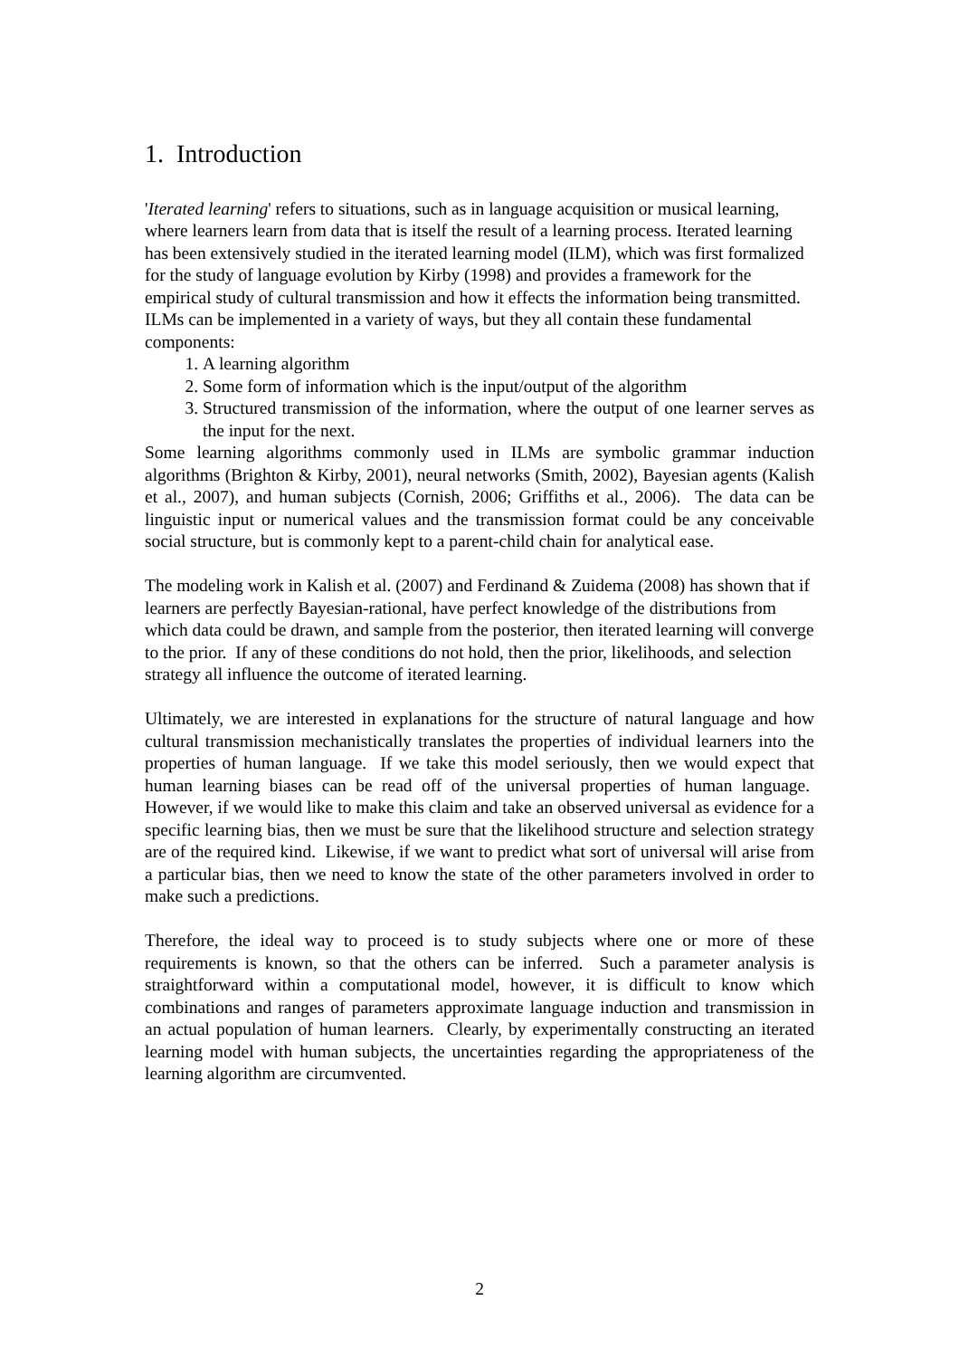1. Introduction
'Iterated learning' refers to situations, such as in language acquisition or musical learning, where learners learn from data that is itself the result of a learning process. Iterated learning has been extensively studied in the iterated learning model (ILM), which was first formalized for the study of language evolution by Kirby (1998) and provides a framework for the empirical study of cultural transmission and how it effects the information being transmitted. ILMs can be implemented in a variety of ways, but they all contain these fundamental components:
1. A learning algorithm
2. Some form of information which is the input/output of the algorithm
3. Structured transmission of the information, where the output of one learner serves as the input for the next.
Some learning algorithms commonly used in ILMs are symbolic grammar induction algorithms (Brighton & Kirby, 2001), neural networks (Smith, 2002), Bayesian agents (Kalish et al., 2007), and human subjects (Cornish, 2006; Griffiths et al., 2006). The data can be linguistic input or numerical values and the transmission format could be any conceivable social structure, but is commonly kept to a parent-child chain for analytical ease.
The modeling work in Kalish et al. (2007) and Ferdinand & Zuidema (2008) has shown that if learners are perfectly Bayesian-rational, have perfect knowledge of the distributions from which data could be drawn, and sample from the posterior, then iterated learning will converge to the prior. If any of these conditions do not hold, then the prior, likelihoods, and selection strategy all influence the outcome of iterated learning.
Ultimately, we are interested in explanations for the structure of natural language and how cultural transmission mechanistically translates the properties of individual learners into the properties of human language. If we take this model seriously, then we would expect that human learning biases can be read off of the universal properties of human language. However, if we would like to make this claim and take an observed universal as evidence for a specific learning bias, then we must be sure that the likelihood structure and selection strategy are of the required kind. Likewise, if we want to predict what sort of universal will arise from a particular bias, then we need to know the state of the other parameters involved in order to make such a predictions.
Therefore, the ideal way to proceed is to study subjects where one or more of these requirements is known, so that the others can be inferred. Such a parameter analysis is straightforward within a computational model, however, it is difficult to know which combinations and ranges of parameters approximate language induction and transmission in an actual population of human learners. Clearly, by experimentally constructing an iterated learning model with human subjects, the uncertainties regarding the appropriateness of the learning algorithm are circumvented.
2